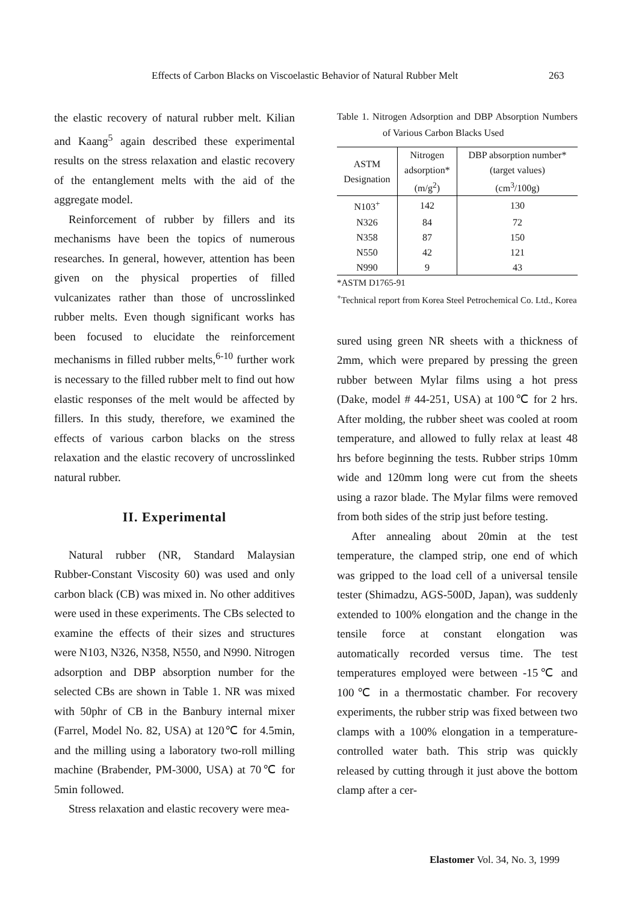Effects of Carbon Blacks on Viscoelastic Behavior of Natural Rubber Melt 263
the elastic recovery of natural rubber melt. Kilian and Kaang<sup>5</sup> again described these experimental results on the stress relaxation and elastic recovery of the entanglement melts with the aid of the aggregate model.
Reinforcement of rubber by fillers and its mechanisms have been the topics of numerous researches. In general, however, attention has been given on the physical properties of filled vulcanizates rather than those of uncrosslinked rubber melts. Even though significant works has been focused to elucidate the reinforcement mechanisms in filled rubber melts,<sup>6-10</sup> further work is necessary to the filled rubber melt to find out how elastic responses of the melt would be affected by fillers. In this study, therefore, we examined the effects of various carbon blacks on the stress relaxation and the elastic recovery of uncrosslinked natural rubber.
II. Experimental
Natural rubber (NR, Standard Malaysian Rubber-Constant Viscosity 60) was used and only carbon black (CB) was mixed in. No other additives were used in these experiments. The CBs selected to examine the effects of their sizes and structures were N103, N326, N358, N550, and N990. Nitrogen adsorption and DBP absorption number for the selected CBs are shown in Table 1. NR was mixed with 50phr of CB in the Banbury internal mixer (Farrel, Model No. 82, USA) at 120℃ for 4.5min, and the milling using a laboratory two-roll milling machine (Brabender, PM-3000, USA) at 70℃ for 5min followed.
Stress relaxation and elastic recovery were mea-
Table 1. Nitrogen Adsorption and DBP Absorption Numbers of Various Carbon Blacks Used
| ASTM Designation | Nitrogen adsorption* (m/g<sup>2</sup>) | DBP absorption number* (target values) (cm<sup>3</sup>/100g) |
| --- | --- | --- |
| N103<sup>+</sup> | 142 | 130 |
| N326 | 84 | 72 |
| N358 | 87 | 150 |
| N550 | 42 | 121 |
| N990 | 9 | 43 |
*ASTM D1765-91
<sup>+</sup>Technical report from Korea Steel Petrochemical Co. Ltd., Korea
sured using green NR sheets with a thickness of 2mm, which were prepared by pressing the green rubber between Mylar films using a hot press (Dake, model # 44-251, USA) at 100℃ for 2 hrs. After molding, the rubber sheet was cooled at room temperature, and allowed to fully relax at least 48 hrs before beginning the tests. Rubber strips 10mm wide and 120mm long were cut from the sheets using a razor blade. The Mylar films were removed from both sides of the strip just before testing.
After annealing about 20min at the test temperature, the clamped strip, one end of which was gripped to the load cell of a universal tensile tester (Shimadzu, AGS-500D, Japan), was suddenly extended to 100% elongation and the change in the tensile force at constant elongation was automatically recorded versus time. The test temperatures employed were between -15℃ and 100℃ in a thermostatic chamber. For recovery experiments, the rubber strip was fixed between two clamps with a 100% elongation in a temperature-controlled water bath. This strip was quickly released by cutting through it just above the bottom clamp after a cer-
Elastomer Vol. 34, No. 3, 1999